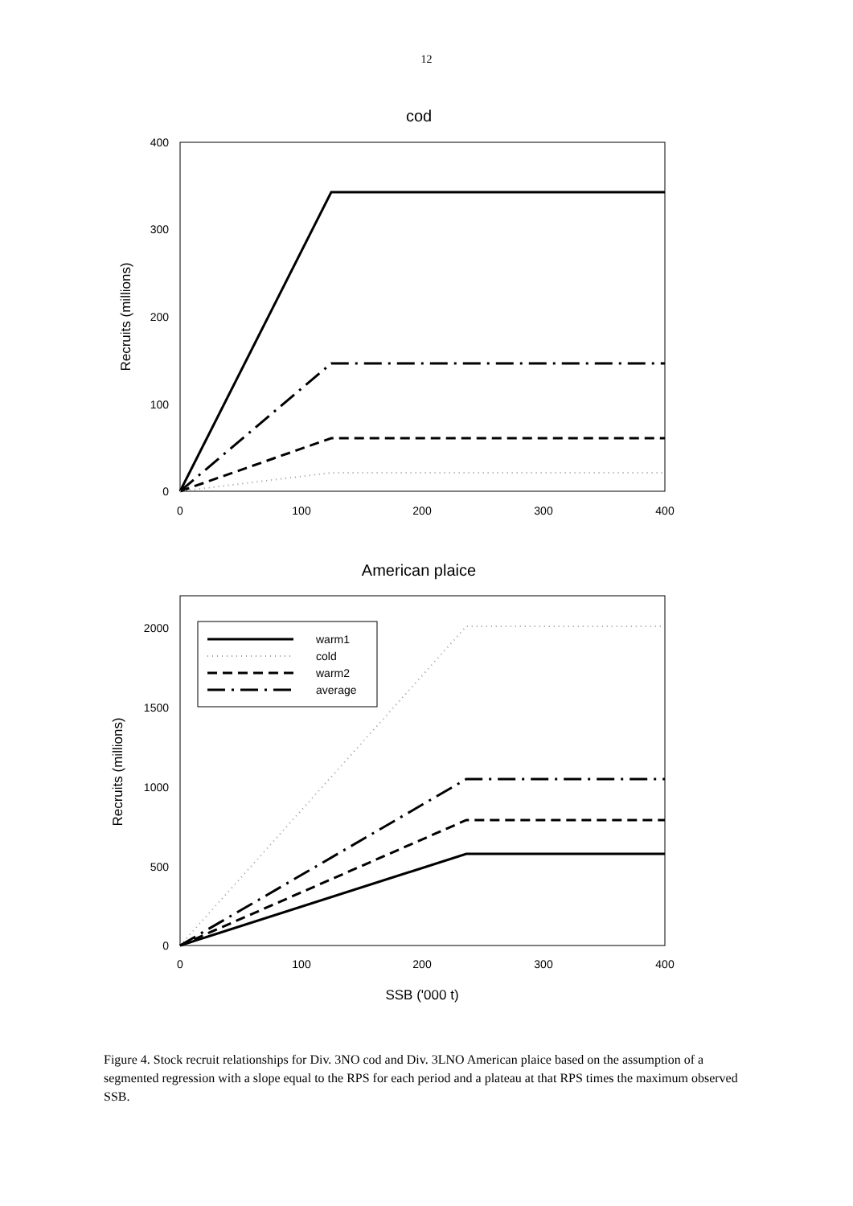12
cod
400
300
200
100
0
0
100
200
300
400
Recruits (millions)
American plaice
2000
1500
1000
500
0
0
100
200
300
400
Recruits (millions)
SSB ('000 t)
warm1
cold
warm2
average
Figure 4. Stock recruit relationships for Div. 3NO cod and Div. 3LNO American plaice based on the assumption of a segmented regression with a slope equal to the RPS for each period and a plateau at that RPS times the maximum observed SSB.